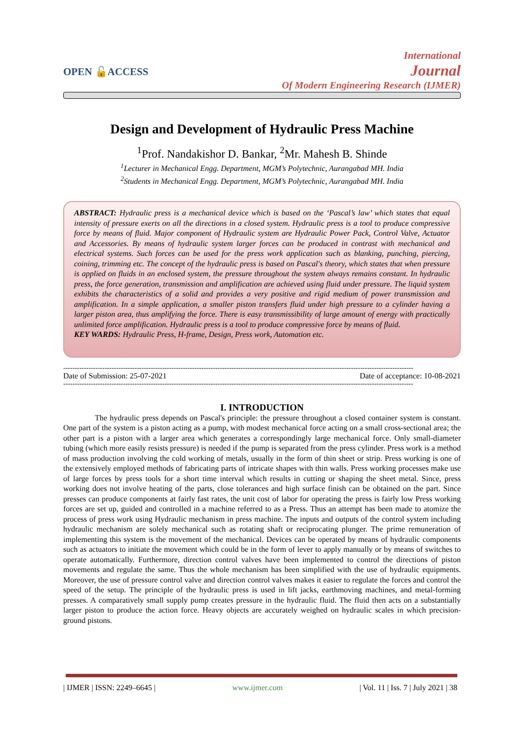OPEN 🔓ACCESS
International
Journal
Of Modern Engineering Research (IJMER)
Design and Development of Hydraulic Press Machine
<sup>1</sup> Prof. Nandakishor D. Bankar, <sup>2</sup>Mr. Mahesh B. Shinde
<sup>1</sup> Lecturer in Mechanical Engg. Department, MGM’s Polytechnic, Aurangabad MH. India
<sup>2</sup> Students in Mechanical Engg. Department, MGM’s Polytechnic, Aurangabad MH. India
ABSTRACT: Hydraulic press is a mechanical device which is based on the ‘Pascal’s law’ which states that equal intensity of pressure exerts on all the directions in a closed system. Hydraulic press is a tool to produce compressive force by means of fluid. Major component of Hydraulic system are Hydraulic Power Pack, Control Valve, Actuator and Accessories. By means of hydraulic system larger forces can be produced in contrast with mechanical and electrical systems. Such forces can be used for the press work application such as blanking, punching, piercing, coining, trimming etc. The concept of the hydraulic press is based on Pascal's theory, which states that when pressure is applied on fluids in an enclosed system, the pressure throughout the system always remains constant. In hydraulic press, the force generation, transmission and amplification are achieved using fluid under pressure. The liquid system exhibits the characteristics of a solid and provides a very positive and rigid medium of power transmission and amplification. In a simple application, a smaller piston transfers fluid under high pressure to a cylinder having a larger piston area, thus amplifying the force. There is easy transmissibility of large amount of energy with practically unlimited force amplification. Hydraulic press is a tool to produce compressive force by means of fluid.
KEY WARDS: Hydraulic Press, H-frame, Design, Press work, Automation etc.
--------------------------------------------------------------------------------------------------------------------------------------------------------
Date of Submission: 25-07-2021 Date of acceptance: 10-08-2021
--------------------------------------------------------------------------------------------------------------------------------------------------------
I. INTRODUCTION
The hydraulic press depends on Pascal's principle: the pressure throughout a closed container system is constant. One part of the system is a piston acting as a pump, with modest mechanical force acting on a small cross-sectional area; the other part is a piston with a larger area which generates a correspondingly large mechanical force. Only small-diameter tubing (which more easily resists pressure) is needed if the pump is separated from the press cylinder. Press work is a method of mass production involving the cold working of metals, usually in the form of thin sheet or strip. Press working is one of the extensively employed methods of fabricating parts of intricate shapes with thin walls. Press working processes make use of large forces by press tools for a short time interval which results in cutting or shaping the sheet metal. Since, press working does not involve heating of the parts, close tolerances and high surface finish can be obtained on the part. Since presses can produce components at fairly fast rates, the unit cost of labor for operating the press is fairly low Press working forces are set up, guided and controlled in a machine referred to as a Press. Thus an attempt has been made to atomize the process of press work using Hydraulic mechanism in press machine. The inputs and outputs of the control system including hydraulic mechanism are solely mechanical such as rotating shaft or reciprocating plunger. The prime remuneration of implementing this system is the movement of the mechanical. Devices can be operated by means of hydraulic components such as actuators to initiate the movement which could be in the form of lever to apply manually or by means of switches to operate automatically. Furthermore, direction control valves have been implemented to control the directions of piston movements and regulate the same. Thus the whole mechanism has been simplified with the use of hydraulic equipments. Moreover, the use of pressure control valve and direction control valves makes it easier to regulate the forces and control the speed of the setup. The principle of the hydraulic press is used in lift jacks, earthmoving machines, and metal-forming presses. A comparatively small supply pump creates pressure in the hydraulic fluid. The fluid then acts on a substantially larger piston to produce the action force. Heavy objects are accurately weighed on hydraulic scales in which precision-ground pistons.
| IJMER | ISSN: 2249–6645 | www.ijmer.com | Vol. 11 | Iss. 7 | July 2021 | 38